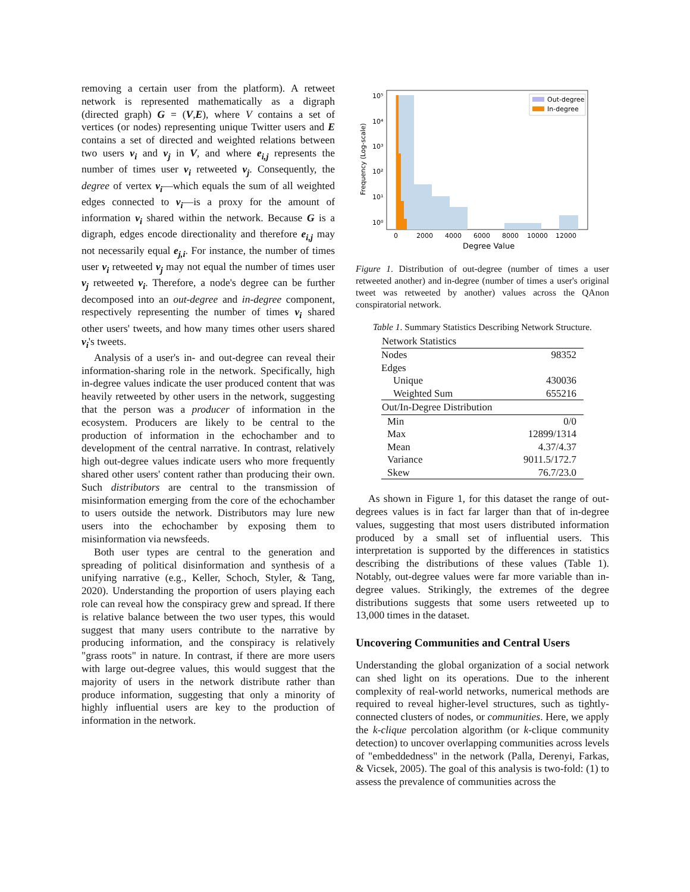removing a certain user from the platform). A retweet network is represented mathematically as a digraph (directed graph) G = (V,E), where V contains a set of vertices (or nodes) representing unique Twitter users and E contains a set of directed and weighted relations between two users v<sub>i</sub> and v<sub>j</sub> in V, and where e<sub>i,j</sub> represents the number of times user v<sub>i</sub> retweeted v<sub>j</sub>. Consequently, the degree of vertex v<sub>i</sub>—which equals the sum of all weighted edges connected to v<sub>i</sub>—is a proxy for the amount of information v<sub>i</sub> shared within the network. Because G is a digraph, edges encode directionality and therefore e<sub>i,j</sub> may not necessarily equal e<sub>j,i</sub>. For instance, the number of times user v<sub>i</sub> retweeted v<sub>j</sub> may not equal the number of times user v<sub>j</sub> retweeted v<sub>i</sub>. Therefore, a node's degree can be further decomposed into an out-degree and in-degree component, respectively representing the number of times v<sub>i</sub> shared other users' tweets, and how many times other users shared v<sub>i</sub>'s tweets.
Analysis of a user's in- and out-degree can reveal their information-sharing role in the network. Specifically, high in-degree values indicate the user produced content that was heavily retweeted by other users in the network, suggesting that the person was a producer of information in the ecosystem. Producers are likely to be central to the production of information in the echochamber and to development of the central narrative. In contrast, relatively high out-degree values indicate users who more frequently shared other users' content rather than producing their own. Such distributors are central to the transmission of misinformation emerging from the core of the echochamber to users outside the network. Distributors may lure new users into the echochamber by exposing them to misinformation via newsfeeds.
Both user types are central to the generation and spreading of political disinformation and synthesis of a unifying narrative (e.g., Keller, Schoch, Styler, & Tang, 2020). Understanding the proportion of users playing each role can reveal how the conspiracy grew and spread. If there is relative balance between the two user types, this would suggest that many users contribute to the narrative by producing information, and the conspiracy is relatively "grass roots" in nature. In contrast, if there are more users with large out-degree values, this would suggest that the majority of users in the network distribute rather than produce information, suggesting that only a minority of highly influential users are key to the production of information in the network.
10⁵
10⁴
10³
10²
10¹
10⁰
0
2000
4000
6000
8000
10000
12000
Degree Value
Frequency (Log-scale)
Out-degree
In-degree
Figure 1. Distribution of out-degree (number of times a user retweeted another) and in-degree (number of times a user's original tweet was retweeted by another) values across the QAnon conspiratorial network.
Table 1. Summary Statistics Describing Network Structure.
| Network Statistics | |
| --- | --- |
| Nodes | 98352 |
| Edges | |
| Unique | 430036 |
| Weighted Sum | 655216 |
| Out/In-Degree Distribution | |
| Min | 0/0 |
| Max | 12899/1314 |
| Mean | 4.37/4.37 |
| Variance | 9011.5/172.7 |
| Skew | 76.7/23.0 |
As shown in Figure 1, for this dataset the range of out-degrees values is in fact far larger than that of in-degree values, suggesting that most users distributed information produced by a small set of influential users. This interpretation is supported by the differences in statistics describing the distributions of these values (Table 1). Notably, out-degree values were far more variable than in-degree values. Strikingly, the extremes of the degree distributions suggests that some users retweeted up to 13,000 times in the dataset.
Uncovering Communities and Central Users
Understanding the global organization of a social network can shed light on its operations. Due to the inherent complexity of real-world networks, numerical methods are required to reveal higher-level structures, such as tightly-connected clusters of nodes, or communities. Here, we apply the k-clique percolation algorithm (or k-clique community detection) to uncover overlapping communities across levels of "embeddedness" in the network (Palla, Derenyi, Farkas, & Vicsek, 2005). The goal of this analysis is two-fold: (1) to assess the prevalence of communities across the